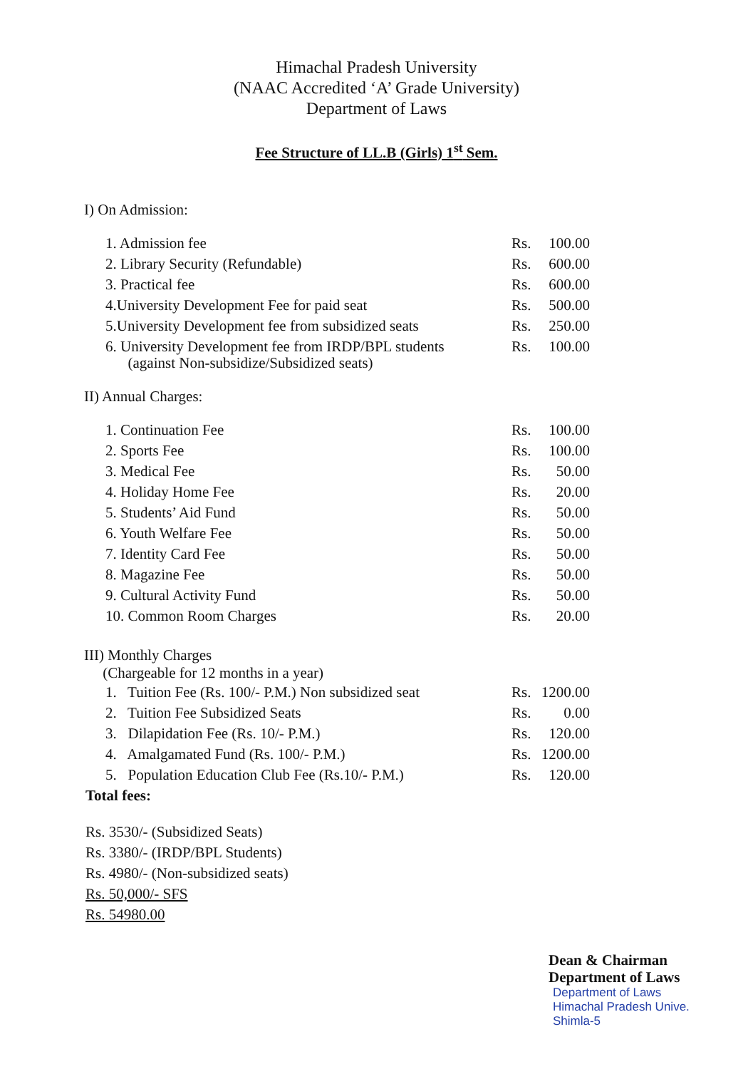Himachal Pradesh University
(NAAC Accredited ‘A’ Grade University)
Department of Laws
Fee Structure of LL.B (Girls) 1<sup>st</sup> Sem.
I) On Admission:
| 1. Admission fee | Rs. | 100.00 |
| 2. Library Security (Refundable) | Rs. | 600.00 |
| 3. Practical fee | Rs. | 600.00 |
| 4.University Development Fee for paid seat | Rs. | 500.00 |
| 5.University Development fee from subsidized seats | Rs. | 250.00 |
| 6. University Development fee from IRDP/BPL students (against Non-subsidize/Subsidized seats) | Rs. | 100.00 |
II) Annual Charges:
| 1. Continuation Fee | Rs. | 100.00 |
| 2. Sports Fee | Rs. | 100.00 |
| 3. Medical Fee | Rs. | 50.00 |
| 4. Holiday Home Fee | Rs. | 20.00 |
| 5. Students’ Aid Fund | Rs. | 50.00 |
| 6. Youth Welfare Fee | Rs. | 50.00 |
| 7. Identity Card Fee | Rs. | 50.00 |
| 8. Magazine Fee | Rs. | 50.00 |
| 9. Cultural Activity Fund | Rs. | 50.00 |
| 10. Common Room Charges | Rs. | 20.00 |
III) Monthly Charges
(Chargeable for 12 months in a year)
| 1. Tuition Fee (Rs. 100/- P.M.) Non subsidized seat | Rs. | 1200.00 |
| 2. Tuition Fee Subsidized Seats | Rs. | 0.00 |
| 3. Dilapidation Fee (Rs. 10/- P.M.) | Rs. | 120.00 |
| 4. Amalgamated Fund (Rs. 100/- P.M.) | Rs. | 1200.00 |
| 5. Population Education Club Fee (Rs.10/- P.M.) | Rs. | 120.00 |
Total fees:
Rs. 3530/- (Subsidized Seats)
Rs. 3380/- (IRDP/BPL Students)
Rs. 4980/- (Non-subsidized seats)
Rs. 50,000/- SFS
Rs. 54980.00
Dean & Chairman
Department of Laws
Department of Laws
Himachal Pradesh Unive.
Shimla-5